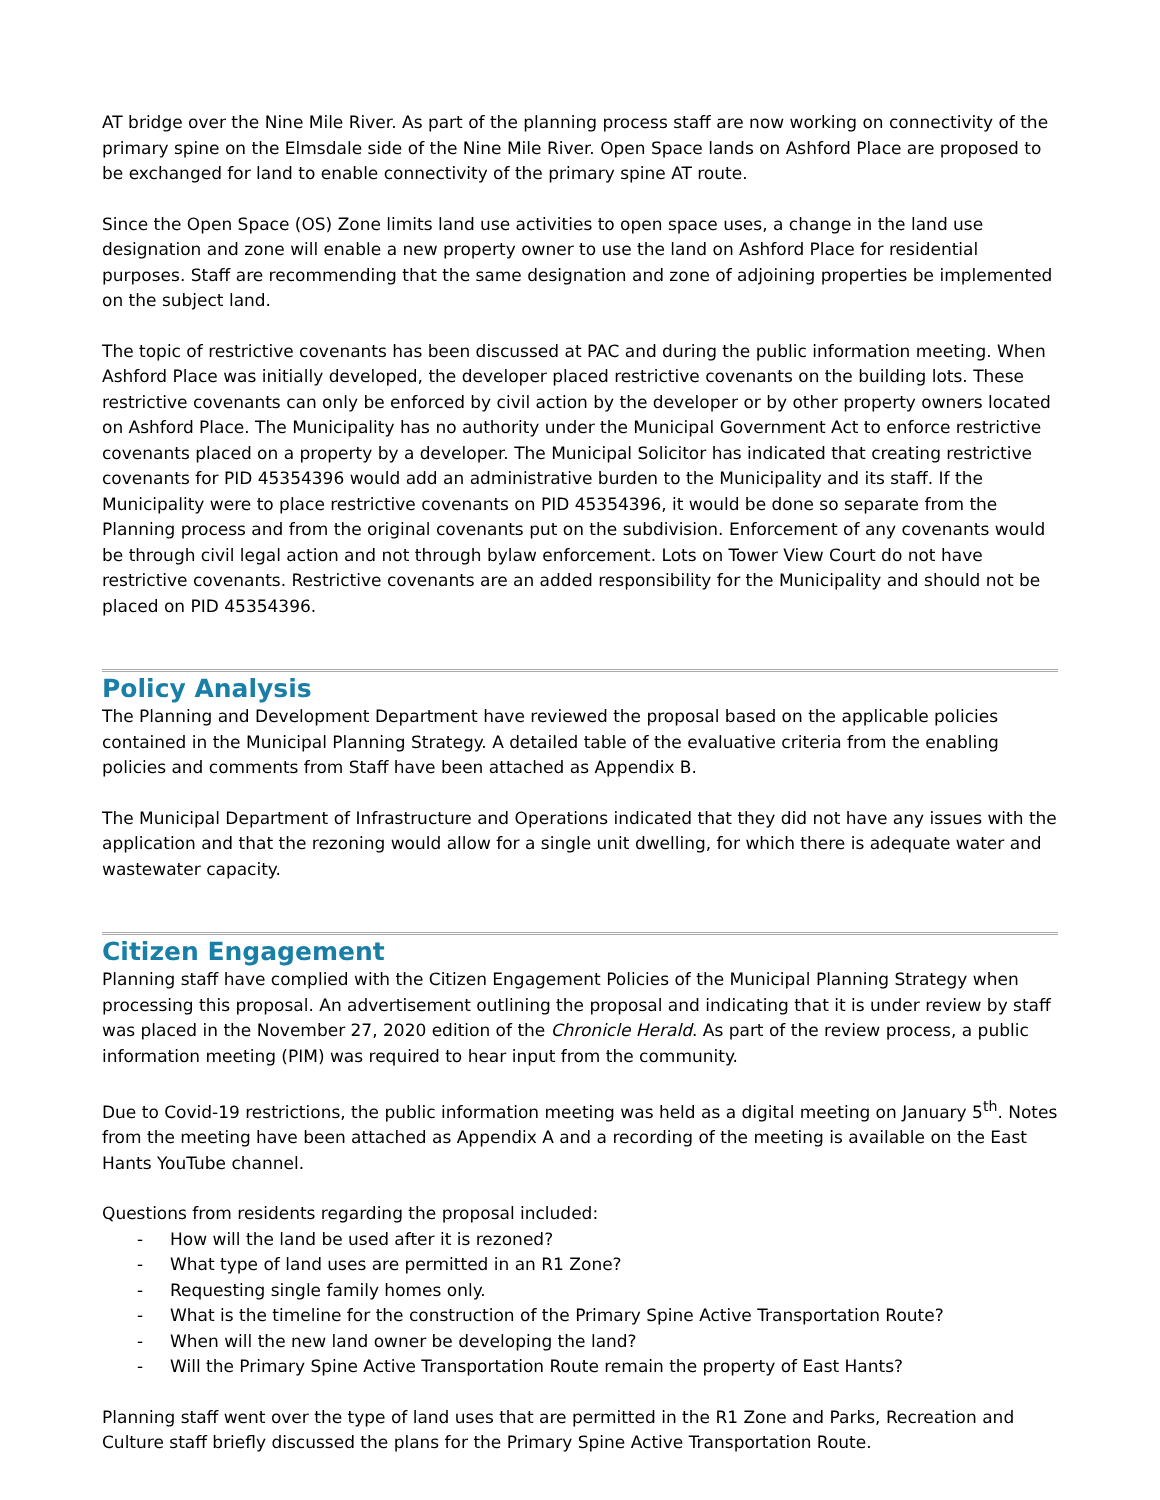AT bridge over the Nine Mile River. As part of the planning process staff are now working on connectivity of the primary spine on the Elmsdale side of the Nine Mile River. Open Space lands on Ashford Place are proposed to be exchanged for land to enable connectivity of the primary spine AT route.
Since the Open Space (OS) Zone limits land use activities to open space uses, a change in the land use designation and zone will enable a new property owner to use the land on Ashford Place for residential purposes. Staff are recommending that the same designation and zone of adjoining properties be implemented on the subject land.
The topic of restrictive covenants has been discussed at PAC and during the public information meeting. When Ashford Place was initially developed, the developer placed restrictive covenants on the building lots. These restrictive covenants can only be enforced by civil action by the developer or by other property owners located on Ashford Place. The Municipality has no authority under the Municipal Government Act to enforce restrictive covenants placed on a property by a developer. The Municipal Solicitor has indicated that creating restrictive covenants for PID 45354396 would add an administrative burden to the Municipality and its staff. If the Municipality were to place restrictive covenants on PID 45354396, it would be done so separate from the Planning process and from the original covenants put on the subdivision. Enforcement of any covenants would be through civil legal action and not through bylaw enforcement. Lots on Tower View Court do not have restrictive covenants. Restrictive covenants are an added responsibility for the Municipality and should not be placed on PID 45354396.
Policy Analysis
The Planning and Development Department have reviewed the proposal based on the applicable policies contained in the Municipal Planning Strategy. A detailed table of the evaluative criteria from the enabling policies and comments from Staff have been attached as Appendix B.
The Municipal Department of Infrastructure and Operations indicated that they did not have any issues with the application and that the rezoning would allow for a single unit dwelling, for which there is adequate water and wastewater capacity.
Citizen Engagement
Planning staff have complied with the Citizen Engagement Policies of the Municipal Planning Strategy when processing this proposal. An advertisement outlining the proposal and indicating that it is under review by staff was placed in the November 27, 2020 edition of the Chronicle Herald. As part of the review process, a public information meeting (PIM) was required to hear input from the community.
Due to Covid-19 restrictions, the public information meeting was held as a digital meeting on January 5<sup>th</sup>. Notes from the meeting have been attached as Appendix A and a recording of the meeting is available on the East Hants YouTube channel.
Questions from residents regarding the proposal included:
- How will the land be used after it is rezoned?
- What type of land uses are permitted in an R1 Zone?
- Requesting single family homes only.
- What is the timeline for the construction of the Primary Spine Active Transportation Route?
- When will the new land owner be developing the land?
- Will the Primary Spine Active Transportation Route remain the property of East Hants?
Planning staff went over the type of land uses that are permitted in the R1 Zone and Parks, Recreation and Culture staff briefly discussed the plans for the Primary Spine Active Transportation Route.